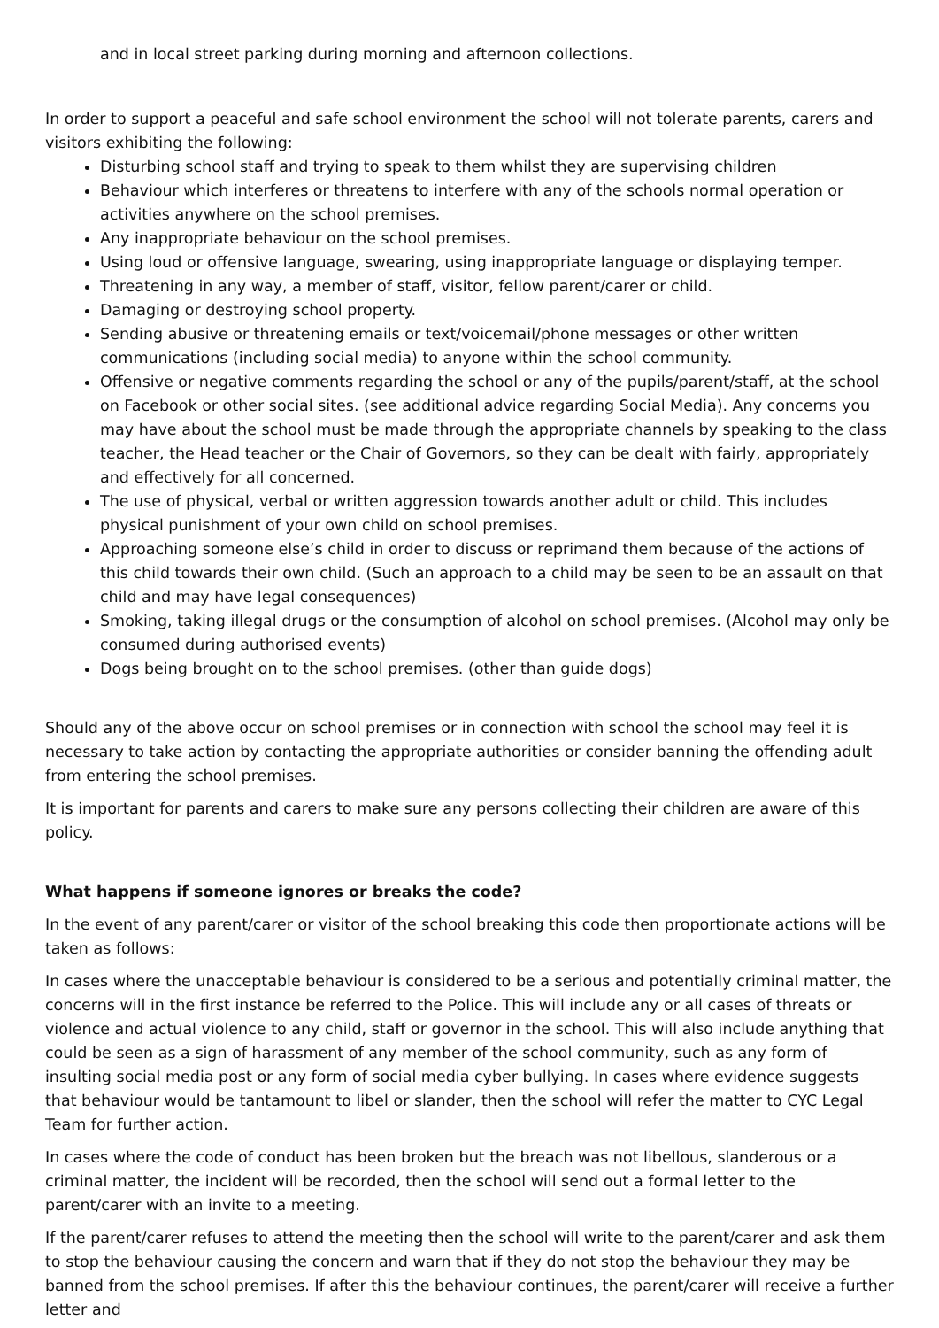and in local street parking during morning and afternoon collections.
In order to support a peaceful and safe school environment the school will not tolerate parents, carers and visitors exhibiting the following:
Disturbing school staff and trying to speak to them whilst they are supervising children
Behaviour which interferes or threatens to interfere with any of the schools normal operation or activities anywhere on the school premises.
Any inappropriate behaviour on the school premises.
Using loud or offensive language, swearing, using inappropriate language or displaying temper.
Threatening in any way, a member of staff, visitor, fellow parent/carer or child.
Damaging or destroying school property.
Sending abusive or threatening emails or text/voicemail/phone messages or other written communications (including social media) to anyone within the school community.
Offensive or negative comments regarding the school or any of the pupils/parent/staff, at the school on Facebook or other social sites. (see additional advice regarding Social Media). Any concerns you may have about the school must be made through the appropriate channels by speaking to the class teacher, the Head teacher or the Chair of Governors, so they can be dealt with fairly, appropriately and effectively for all concerned.
The use of physical, verbal or written aggression towards another adult or child. This includes physical punishment of your own child on school premises.
Approaching someone else’s child in order to discuss or reprimand them because of the actions of this child towards their own child. (Such an approach to a child may be seen to be an assault on that child and may have legal consequences)
Smoking, taking illegal drugs or the consumption of alcohol on school premises. (Alcohol may only be consumed during authorised events)
Dogs being brought on to the school premises. (other than guide dogs)
Should any of the above occur on school premises or in connection with school the school may feel it is necessary to take action by contacting the appropriate authorities or consider banning the offending adult from entering the school premises.
It is important for parents and carers to make sure any persons collecting their children are aware of this policy.
What happens if someone ignores or breaks the code?
In the event of any parent/carer or visitor of the school breaking this code then proportionate actions will be taken as follows:
In cases where the unacceptable behaviour is considered to be a serious and potentially criminal matter, the concerns will in the first instance be referred to the Police. This will include any or all cases of threats or violence and actual violence to any child, staff or governor in the school. This will also include anything that could be seen as a sign of harassment of any member of the school community, such as any form of insulting social media post or any form of social media cyber bullying. In cases where evidence suggests that behaviour would be tantamount to libel or slander, then the school will refer the matter to CYC Legal Team for further action.
In cases where the code of conduct has been broken but the breach was not libellous, slanderous or a criminal matter, the incident will be recorded, then the school will send out a formal letter to the parent/carer with an invite to a meeting.
If the parent/carer refuses to attend the meeting then the school will write to the parent/carer and ask them to stop the behaviour causing the concern and warn that if they do not stop the behaviour they may be banned from the school premises. If after this the behaviour continues, the parent/carer will receive a further letter and